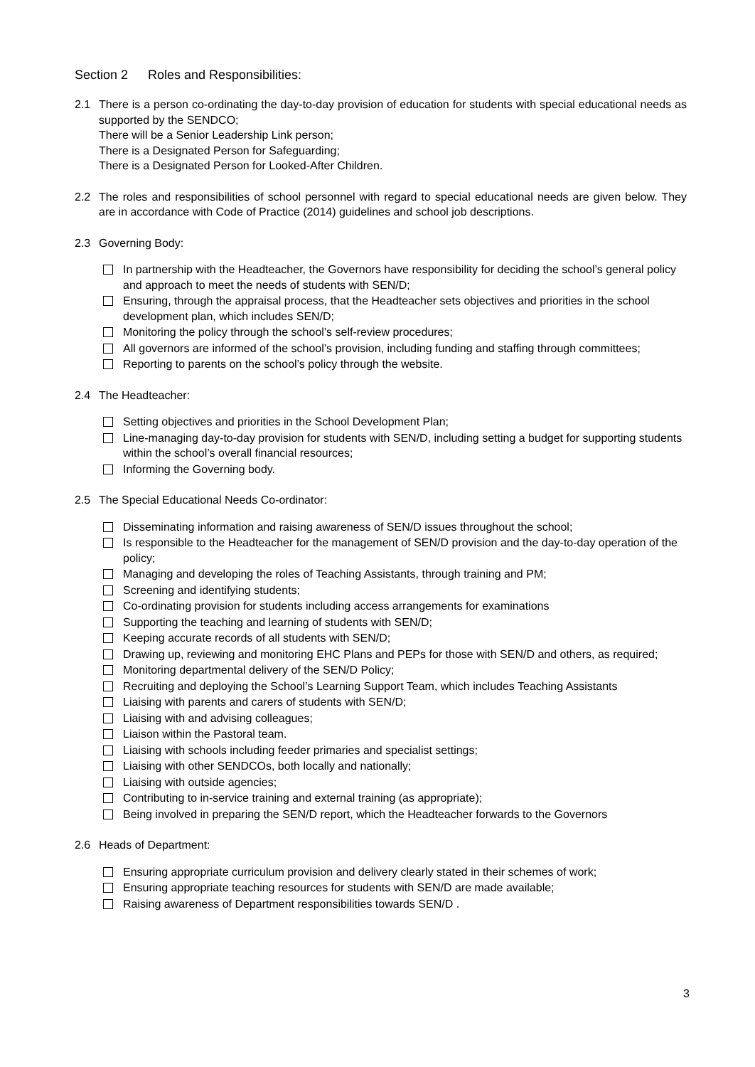Section 2 Roles and Responsibilities:
2.1 There is a person co-ordinating the day-to-day provision of education for students with special educational needs as supported by the SENDCO;
There will be a Senior Leadership Link person;
There is a Designated Person for Safeguarding;
There is a Designated Person for Looked-After Children.
2.2 The roles and responsibilities of school personnel with regard to special educational needs are given below. They are in accordance with Code of Practice (2014) guidelines and school job descriptions.
2.3 Governing Body:
In partnership with the Headteacher, the Governors have responsibility for deciding the school’s general policy and approach to meet the needs of students with SEN/D;
Ensuring, through the appraisal process, that the Headteacher sets objectives and priorities in the school development plan, which includes SEN/D;
Monitoring the policy through the school’s self-review procedures;
All governors are informed of the school’s provision, including funding and staffing through committees;
Reporting to parents on the school’s policy through the website.
2.4 The Headteacher:
Setting objectives and priorities in the School Development Plan;
Line-managing day-to-day provision for students with SEN/D, including setting a budget for supporting students within the school’s overall financial resources;
Informing the Governing body.
2.5 The Special Educational Needs Co-ordinator:
Disseminating information and raising awareness of SEN/D issues throughout the school;
Is responsible to the Headteacher for the management of SEN/D provision and the day-to-day operation of the policy;
Managing and developing the roles of Teaching Assistants, through training and PM;
Screening and identifying students;
Co-ordinating provision for students including access arrangements for examinations
Supporting the teaching and learning of students with SEN/D;
Keeping accurate records of all students with SEN/D;
Drawing up, reviewing and monitoring EHC Plans and PEPs for those with SEN/D and others, as required;
Monitoring departmental delivery of the SEN/D Policy;
Recruiting and deploying the School’s Learning Support Team, which includes Teaching Assistants
Liaising with parents and carers of students with SEN/D;
Liaising with and advising colleagues;
Liaison within the Pastoral team.
Liaising with schools including feeder primaries and specialist settings;
Liaising with other SENDCOs, both locally and nationally;
Liaising with outside agencies;
Contributing to in-service training and external training (as appropriate);
Being involved in preparing the SEN/D report, which the Headteacher forwards to the Governors
2.6 Heads of Department:
Ensuring appropriate curriculum provision and delivery clearly stated in their schemes of work;
Ensuring appropriate teaching resources for students with SEN/D are made available;
Raising awareness of Department responsibilities towards SEN/D .
3